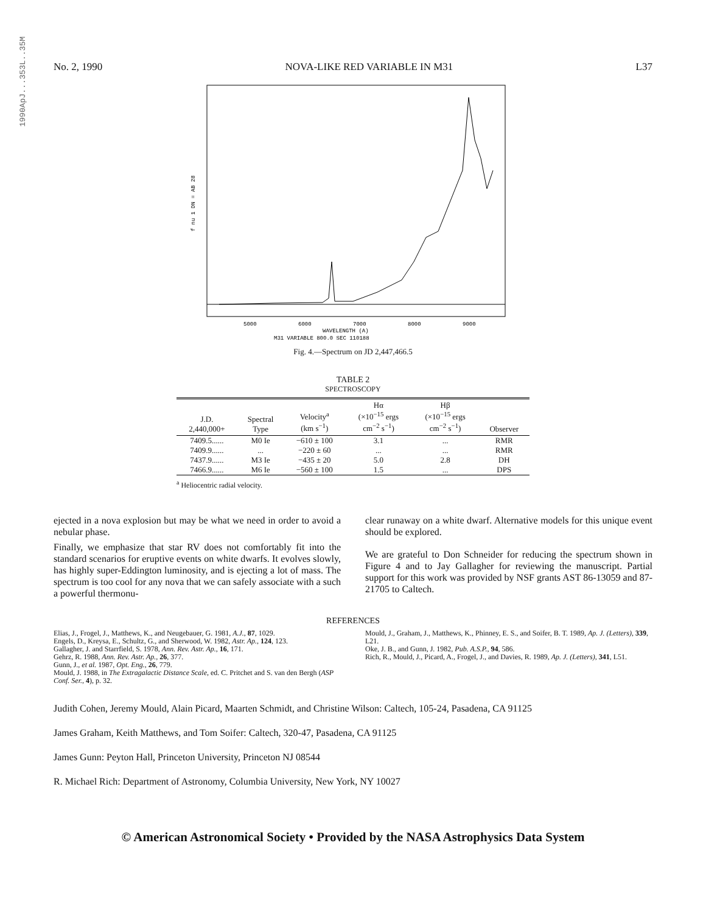1990ApJ...353L..35M
No. 2, 1990 NOVA-LIKE RED VARIABLE IN M31 L37
5000
6000
7000
8000
9000
WAVELENGTH (A)
M31 VARIABLE 800.0 SEC 110188
f nu 1 DN = AB 28
Fig. 4.—Spectrum on JD 2,447,466.5
TABLE 2
SPECTROSCOPY
| J.D. 2,440,000+ | Spectral Type | Velocity<sup>a</sup> (km s<sup>−1</sup>) | Hα (×10<sup>−15</sup> ergs cm<sup>−2</sup> s<sup>−1</sup>) | Hβ (×10<sup>−15</sup> ergs cm<sup>−2</sup> s<sup>−1</sup>) | Observer |
| --- | --- | --- | --- | --- | --- |
| 7409.5...... | M0 Ie | −610 ± 100 | 3.1 | ... | RMR |
| 7409.9...... | ... | −220 ± 60 | ... | ... | RMR |
| 7437.9...... | M3 Ie | −435 ± 20 | 5.0 | 2.8 | DH |
| 7466.9...... | M6 Ie | −560 ± 100 | 1.5 | ... | DPS |
<sup>a</sup> Heliocentric radial velocity.
ejected in a nova explosion but may be what we need in order to avoid a nebular phase.
Finally, we emphasize that star RV does not comfortably fit into the standard scenarios for eruptive events on white dwarfs. It evolves slowly, has highly super-Eddington luminosity, and is ejecting a lot of mass. The spectrum is too cool for any nova that we can safely associate with a such a powerful thermonu-
clear runaway on a white dwarf. Alternative models for this unique event should be explored.
We are grateful to Don Schneider for reducing the spectrum shown in Figure 4 and to Jay Gallagher for reviewing the manuscript. Partial support for this work was provided by NSF grants AST 86-13059 and 87-21705 to Caltech.
REFERENCES
Elias, J., Frogel, J., Matthews, K., and Neugebauer, G. 1981, A.J., 87, 1029.
Engels, D., Kreysa, E., Schultz, G., and Sherwood, W. 1982, Astr. Ap., 124, 123.
Gallagher, J. and Starrfield, S. 1978, Ann. Rev. Astr. Ap., 16, 171.
Gehrz, R. 1988, Ann. Rev. Astr. Ap., 26, 377.
Gunn, J., et al. 1987, Opt. Eng., 26, 779.
Mould, J. 1988, in The Extragalactic Distance Scale, ed. C. Pritchet and S. van den Bergh (ASP Conf. Ser., 4), p. 32.
Mould, J., Graham, J., Matthews, K., Phinney, E. S., and Soifer, B. T. 1989, Ap. J. (Letters), 339, L21.
Oke, J. B., and Gunn, J. 1982, Pub. A.S.P., 94, 586.
Rich, R., Mould, J., Picard, A., Frogel, J., and Davies, R. 1989, Ap. J. (Letters), 341, L51.
Judith Cohen, Jeremy Mould, Alain Picard, Maarten Schmidt, and Christine Wilson: Caltech, 105-24, Pasadena, CA 91125
James Graham, Keith Matthews, and Tom Soifer: Caltech, 320-47, Pasadena, CA 91125
James Gunn: Peyton Hall, Princeton University, Princeton NJ 08544
R. Michael Rich: Department of Astronomy, Columbia University, New York, NY 10027
© American Astronomical Society • Provided by the NASA Astrophysics Data System